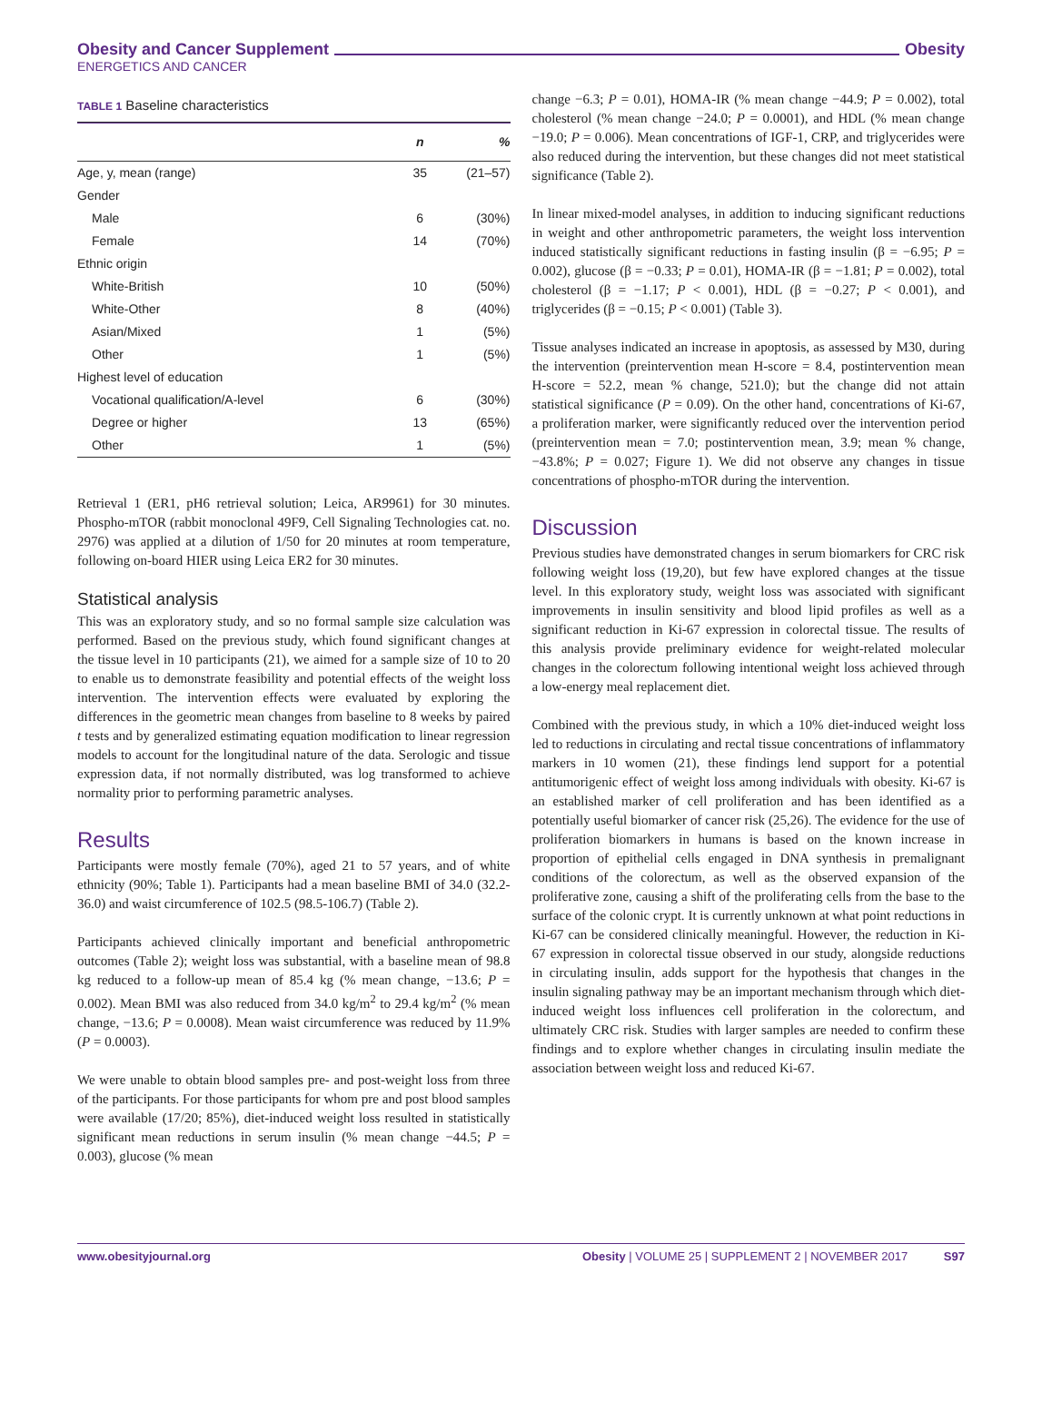Obesity and Cancer Supplement Obesity
ENERGETICS AND CANCER
TABLE 1 Baseline characteristics
| | n | % |
| --- | --- | --- |
| Age, y, mean (range) | 35 | (21–57) |
| Gender | | |
| Male | 6 | (30%) |
| Female | 14 | (70%) |
| Ethnic origin | | |
| White-British | 10 | (50%) |
| White-Other | 8 | (40%) |
| Asian/Mixed | 1 | (5%) |
| Other | 1 | (5%) |
| Highest level of education | | |
| Vocational qualification/A-level | 6 | (30%) |
| Degree or higher | 13 | (65%) |
| Other | 1 | (5%) |
Retrieval 1 (ER1, pH6 retrieval solution; Leica, AR9961) for 30 minutes. Phospho-mTOR (rabbit monoclonal 49F9, Cell Signaling Technologies cat. no. 2976) was applied at a dilution of 1/50 for 20 minutes at room temperature, following on-board HIER using Leica ER2 for 30 minutes.
Statistical analysis
This was an exploratory study, and so no formal sample size calculation was performed. Based on the previous study, which found significant changes at the tissue level in 10 participants (21), we aimed for a sample size of 10 to 20 to enable us to demonstrate feasibility and potential effects of the weight loss intervention. The intervention effects were evaluated by exploring the differences in the geometric mean changes from baseline to 8 weeks by paired t tests and by generalized estimating equation modification to linear regression models to account for the longitudinal nature of the data. Serologic and tissue expression data, if not normally distributed, was log transformed to achieve normality prior to performing parametric analyses.
Results
Participants were mostly female (70%), aged 21 to 57 years, and of white ethnicity (90%; Table 1). Participants had a mean baseline BMI of 34.0 (32.2-36.0) and waist circumference of 102.5 (98.5-106.7) (Table 2).
Participants achieved clinically important and beneficial anthropometric outcomes (Table 2); weight loss was substantial, with a baseline mean of 98.8 kg reduced to a follow-up mean of 85.4 kg (% mean change, −13.6; P = 0.002). Mean BMI was also reduced from 34.0 kg/m<sup>2</sup> to 29.4 kg/m<sup>2</sup> (% mean change, −13.6; P = 0.0008). Mean waist circumference was reduced by 11.9% (P = 0.0003).
We were unable to obtain blood samples pre- and post-weight loss from three of the participants. For those participants for whom pre and post blood samples were available (17/20; 85%), diet-induced weight loss resulted in statistically significant mean reductions in serum insulin (% mean change −44.5; P = 0.003), glucose (% mean
change −6.3; P = 0.01), HOMA-IR (% mean change −44.9; P = 0.002), total cholesterol (% mean change −24.0; P = 0.0001), and HDL (% mean change −19.0; P = 0.006). Mean concentrations of IGF-1, CRP, and triglycerides were also reduced during the intervention, but these changes did not meet statistical significance (Table 2).
In linear mixed-model analyses, in addition to inducing significant reductions in weight and other anthropometric parameters, the weight loss intervention induced statistically significant reductions in fasting insulin (β = −6.95; P = 0.002), glucose (β = −0.33; P = 0.01), HOMA-IR (β = −1.81; P = 0.002), total cholesterol (β = −1.17; P < 0.001), HDL (β = −0.27; P < 0.001), and triglycerides (β = −0.15; P < 0.001) (Table 3).
Tissue analyses indicated an increase in apoptosis, as assessed by M30, during the intervention (preintervention mean H-score = 8.4, postintervention mean H-score = 52.2, mean % change, 521.0); but the change did not attain statistical significance (P = 0.09). On the other hand, concentrations of Ki-67, a proliferation marker, were significantly reduced over the intervention period (preintervention mean = 7.0; postintervention mean, 3.9; mean % change, −43.8%; P = 0.027; Figure 1). We did not observe any changes in tissue concentrations of phospho-mTOR during the intervention.
Discussion
Previous studies have demonstrated changes in serum biomarkers for CRC risk following weight loss (19,20), but few have explored changes at the tissue level. In this exploratory study, weight loss was associated with significant improvements in insulin sensitivity and blood lipid profiles as well as a significant reduction in Ki-67 expression in colorectal tissue. The results of this analysis provide preliminary evidence for weight-related molecular changes in the colorectum following intentional weight loss achieved through a low-energy meal replacement diet.
Combined with the previous study, in which a 10% diet-induced weight loss led to reductions in circulating and rectal tissue concentrations of inflammatory markers in 10 women (21), these findings lend support for a potential antitumorigenic effect of weight loss among individuals with obesity. Ki-67 is an established marker of cell proliferation and has been identified as a potentially useful biomarker of cancer risk (25,26). The evidence for the use of proliferation biomarkers in humans is based on the known increase in proportion of epithelial cells engaged in DNA synthesis in premalignant conditions of the colorectum, as well as the observed expansion of the proliferative zone, causing a shift of the proliferating cells from the base to the surface of the colonic crypt. It is currently unknown at what point reductions in Ki-67 can be considered clinically meaningful. However, the reduction in Ki-67 expression in colorectal tissue observed in our study, alongside reductions in circulating insulin, adds support for the hypothesis that changes in the insulin signaling pathway may be an important mechanism through which diet-induced weight loss influences cell proliferation in the colorectum, and ultimately CRC risk. Studies with larger samples are needed to confirm these findings and to explore whether changes in circulating insulin mediate the association between weight loss and reduced Ki-67.
www.obesityjournal.org Obesity | VOLUME 25 | SUPPLEMENT 2 | NOVEMBER 2017 S97